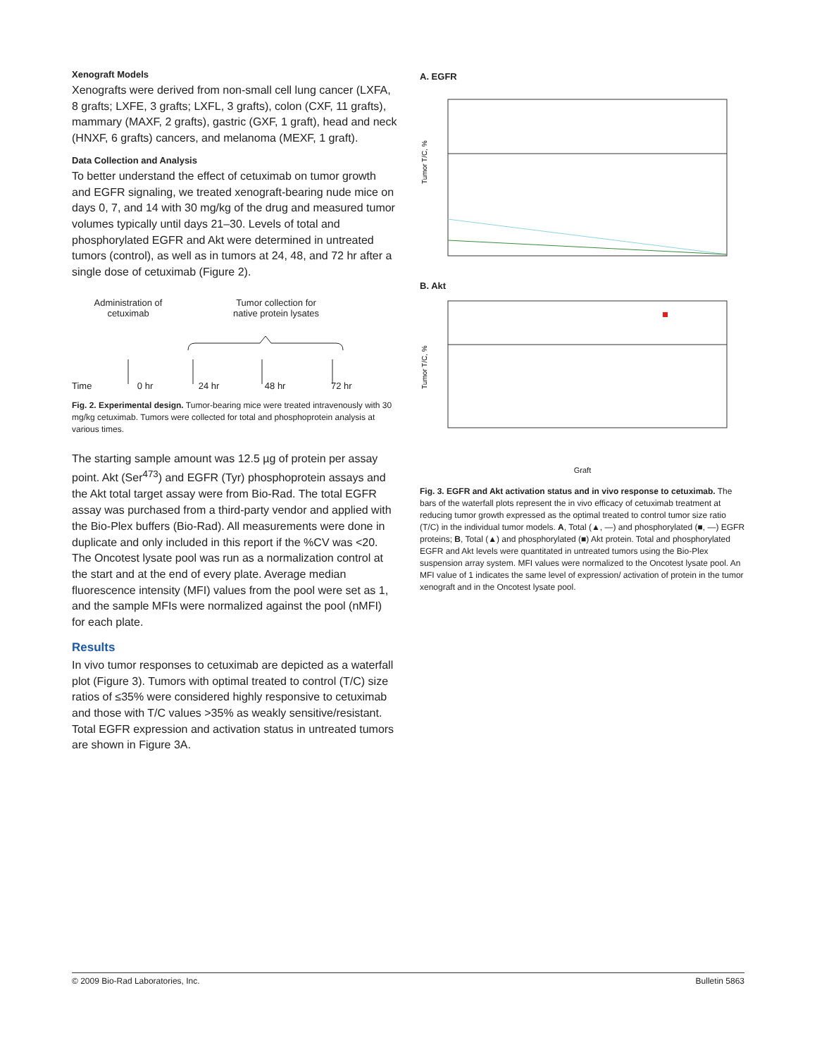Xenograft Models
Xenografts were derived from non-small cell lung cancer (LXFA, 8 grafts; LXFE, 3 grafts; LXFL, 3 grafts), colon (CXF, 11 grafts), mammary (MAXF, 2 grafts), gastric (GXF, 1 graft), head and neck (HNXF, 6 grafts) cancers, and melanoma (MEXF, 1 graft).
Data Collection and Analysis
To better understand the effect of cetuximab on tumor growth and EGFR signaling, we treated xenograft-bearing nude mice on days 0, 7, and 14 with 30 mg/kg of the drug and measured tumor volumes typically until days 21–30. Levels of total and phosphorylated EGFR and Akt were determined in untreated tumors (control), as well as in tumors at 24, 48, and 72 hr after a single dose of cetuximab (Figure 2).
Administration of
cetuximab
Tumor collection for
native protein lysates
Time 0 hr 24 hr 48 hr 72 hr
Fig. 2. Experimental design. Tumor-bearing mice were treated intravenously with 30 mg/kg cetuximab. Tumors were collected for total and phosphoprotein analysis at various times.
The starting sample amount was 12.5 µg of protein per assay point. Akt (Ser<sup>473</sup>) and EGFR (Tyr) phosphoprotein assays and the Akt total target assay were from Bio-Rad. The total EGFR assay was purchased from a third-party vendor and applied with the Bio-Plex buffers (Bio-Rad). All measurements were done in duplicate and only included in this report if the %CV was <20. The Oncotest lysate pool was run as a normalization control at the start and at the end of every plate. Average median fluorescence intensity (MFI) values from the pool were set as 1, and the sample MFIs were normalized against the pool (nMFI) for each plate.
Results
In vivo tumor responses to cetuximab are depicted as a waterfall plot (Figure 3). Tumors with optimal treated to control (T/C) size ratios of ≤35% were considered highly responsive to cetuximab and those with T/C values >35% as weakly sensitive/resistant. Total EGFR expression and activation status in untreated tumors are shown in Figure 3A.
A. EGFR
Tumor T/C, %
B. Akt
Tumor T/C, %
Graft
Fig. 3. EGFR and Akt activation status and in vivo response to cetuximab. The bars of the waterfall plots represent the in vivo efficacy of cetuximab treatment at reducing tumor growth expressed as the optimal treated to control tumor size ratio (T/C) in the individual tumor models. A, Total (▲, —) and phosphorylated (■, —) EGFR proteins; B, Total (▲) and phosphorylated (■) Akt protein. Total and phosphorylated EGFR and Akt levels were quantitated in untreated tumors using the Bio-Plex suspension array system. MFI values were normalized to the Oncotest lysate pool. An MFI value of 1 indicates the same level of expression/ activation of protein in the tumor xenograft and in the Oncotest lysate pool.
© 2009 Bio-Rad Laboratories, Inc. Bulletin 5863